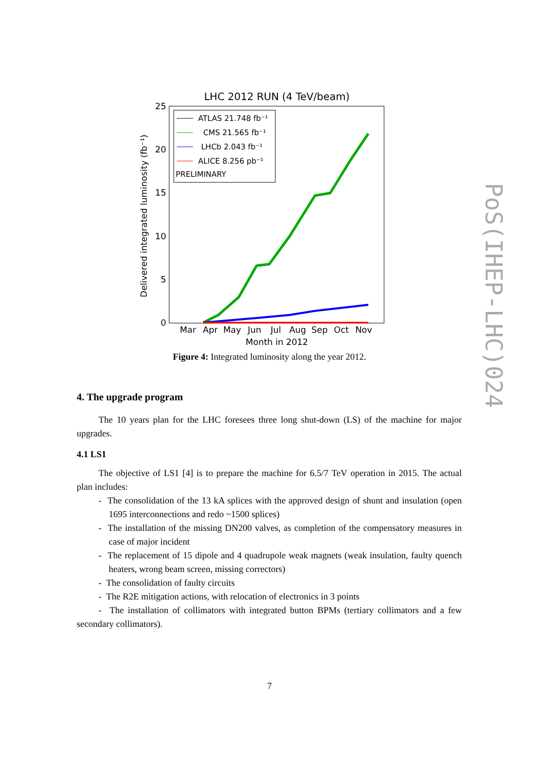LHC 2012 RUN (4 TeV/beam)
25
20
15
10
5
0
Mar
Apr
May
Jun
Jul
Aug
Sep
Oct
Nov
Month in 2012
Delivered integrated luminosity (fb⁻¹)
ATLAS 21.748 fb⁻¹
CMS 21.565 fb⁻¹
LHCb 2.043 fb⁻¹
ALICE 8.256 pb⁻¹
PRELIMINARY
Figure 4: Integrated luminosity along the year 2012.
4. The upgrade program
The 10 years plan for the LHC foresees three long shut-down (LS) of the machine for major upgrades.
4.1 LS1
The objective of LS1 [4] is to prepare the machine for 6.5/7 TeV operation in 2015. The actual plan includes:
- The consolidation of the 13 kA splices with the approved design of shunt and insulation (open 1695 interconnections and redo ~1500 splices)
- The installation of the missing DN200 valves, as completion of the compensatory measures in case of major incident
- The replacement of 15 dipole and 4 quadrupole weak magnets (weak insulation, faulty quench heaters, wrong beam screen, missing correctors)
- The consolidation of faulty circuits
- The R2E mitigation actions, with relocation of electronics in 3 points
- The installation of collimators with integrated button BPMs (tertiary collimators and a few secondary collimators).
7
PoS(IHEP-LHC)024